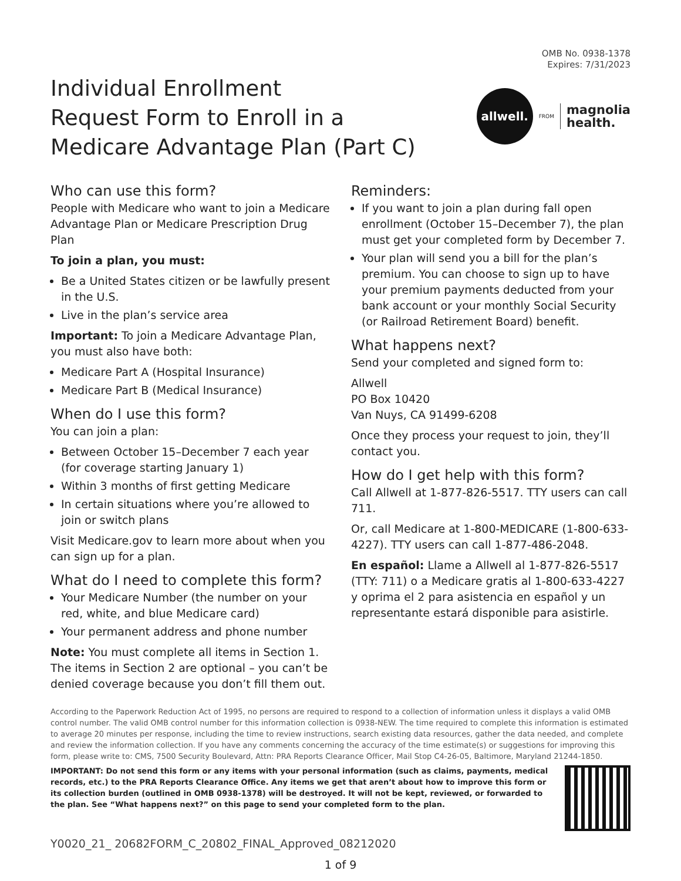OMB No. 0938-1378
Expires: 7/31/2023
Individual Enrollment
Request Form to Enroll in a
Medicare Advantage Plan (Part C)
allwell.
FROM
magnolia
health.
Who can use this form?
People with Medicare who want to join a Medicare Advantage Plan or Medicare Prescription Drug Plan
To join a plan, you must:
Be a United States citizen or be lawfully present in the U.S.
Live in the plan’s service area
Important: To join a Medicare Advantage Plan, you must also have both:
Medicare Part A (Hospital Insurance)
Medicare Part B (Medical Insurance)
When do I use this form?
You can join a plan:
Between October 15–December 7 each year (for coverage starting January 1)
Within 3 months of first getting Medicare
In certain situations where you’re allowed to join or switch plans
Visit Medicare.gov to learn more about when you can sign up for a plan.
What do I need to complete this form?
Your Medicare Number (the number on your red, white, and blue Medicare card)
Your permanent address and phone number
Note: You must complete all items in Section 1. The items in Section 2 are optional – you can’t be denied coverage because you don’t fill them out.
Reminders:
If you want to join a plan during fall open enrollment (October 15–December 7), the plan must get your completed form by December 7.
Your plan will send you a bill for the plan’s premium. You can choose to sign up to have your premium payments deducted from your bank account or your monthly Social Security (or Railroad Retirement Board) benefit.
What happens next?
Send your completed and signed form to:
Allwell
PO Box 10420
Van Nuys, CA 91499-6208
Once they process your request to join, they’ll contact you.
How do I get help with this form?
Call Allwell at 1-877-826-5517. TTY users can call 711.
Or, call Medicare at 1-800-MEDICARE (1-800-633-4227). TTY users can call 1-877-486-2048.
En español: Llame a Allwell al 1-877-826-5517 (TTY: 711) o a Medicare gratis al 1-800-633-4227 y oprima el 2 para asistencia en español y un representante estará disponible para asistirle.
According to the Paperwork Reduction Act of 1995, no persons are required to respond to a collection of information unless it displays a valid OMB control number. The valid OMB control number for this information collection is 0938-NEW. The time required to complete this information is estimated to average 20 minutes per response, including the time to review instructions, search existing data resources, gather the data needed, and complete and review the information collection. If you have any comments concerning the accuracy of the time estimate(s) or suggestions for improving this form, please write to: CMS, 7500 Security Boulevard, Attn: PRA Reports Clearance Officer, Mail Stop C4-26-05, Baltimore, Maryland 21244-1850.
IMPORTANT: Do not send this form or any items with your personal information (such as claims, payments, medical records, etc.) to the PRA Reports Clearance Office. Any items we get that aren’t about how to improve this form or its collection burden (outlined in OMB 0938-1378) will be destroyed. It will not be kept, reviewed, or forwarded to the plan. See “What happens next?” on this page to send your completed form to the plan.
Y0020_21_ 20682FORM_C_20802_FINAL_Approved_08212020
1 of 9